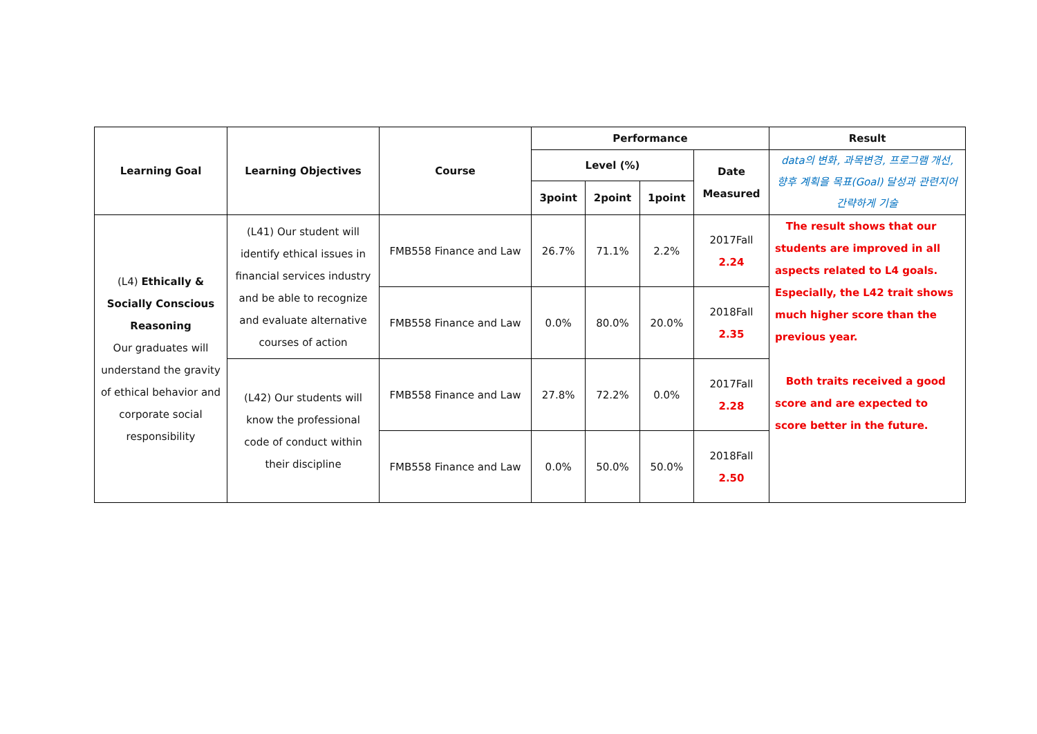| Learning Goal | Learning Objectives | Course | Performance | | | | Result |
| --- | --- | --- | --- | --- | --- | --- | --- |
| | | | Level (%) | | | Date Measured | data의 변화, 과목변경, 프로그램 개선, 향후 계획을 목표(Goal) 달성과 관련지어 간략하게 기술 |
| | | | 3point | 2point | 1point | | |
| (L4) Ethically & Socially Conscious Reasoning Our graduates will understand the gravity of ethical behavior and corporate social responsibility | (L41) Our student will identify ethical issues in financial services industry and be able to recognize and evaluate alternative courses of action | FMB558 Finance and Law | 26.7% | 71.1% | 2.2% | 2017Fall 2.24 | The result shows that our students are improved in all aspects related to L4 goals. Especially, the L42 trait shows much higher score than the previous year. Both traits received a good score and are expected to score better in the future. |
| | | FMB558 Finance and Law | 0.0% | 80.0% | 20.0% | 2018Fall 2.35 | |
| | (L42) Our students will know the professional code of conduct within their discipline | FMB558 Finance and Law | 27.8% | 72.2% | 0.0% | 2017Fall 2.28 | |
| | | FMB558 Finance and Law | 0.0% | 50.0% | 50.0% | 2018Fall 2.50 | |